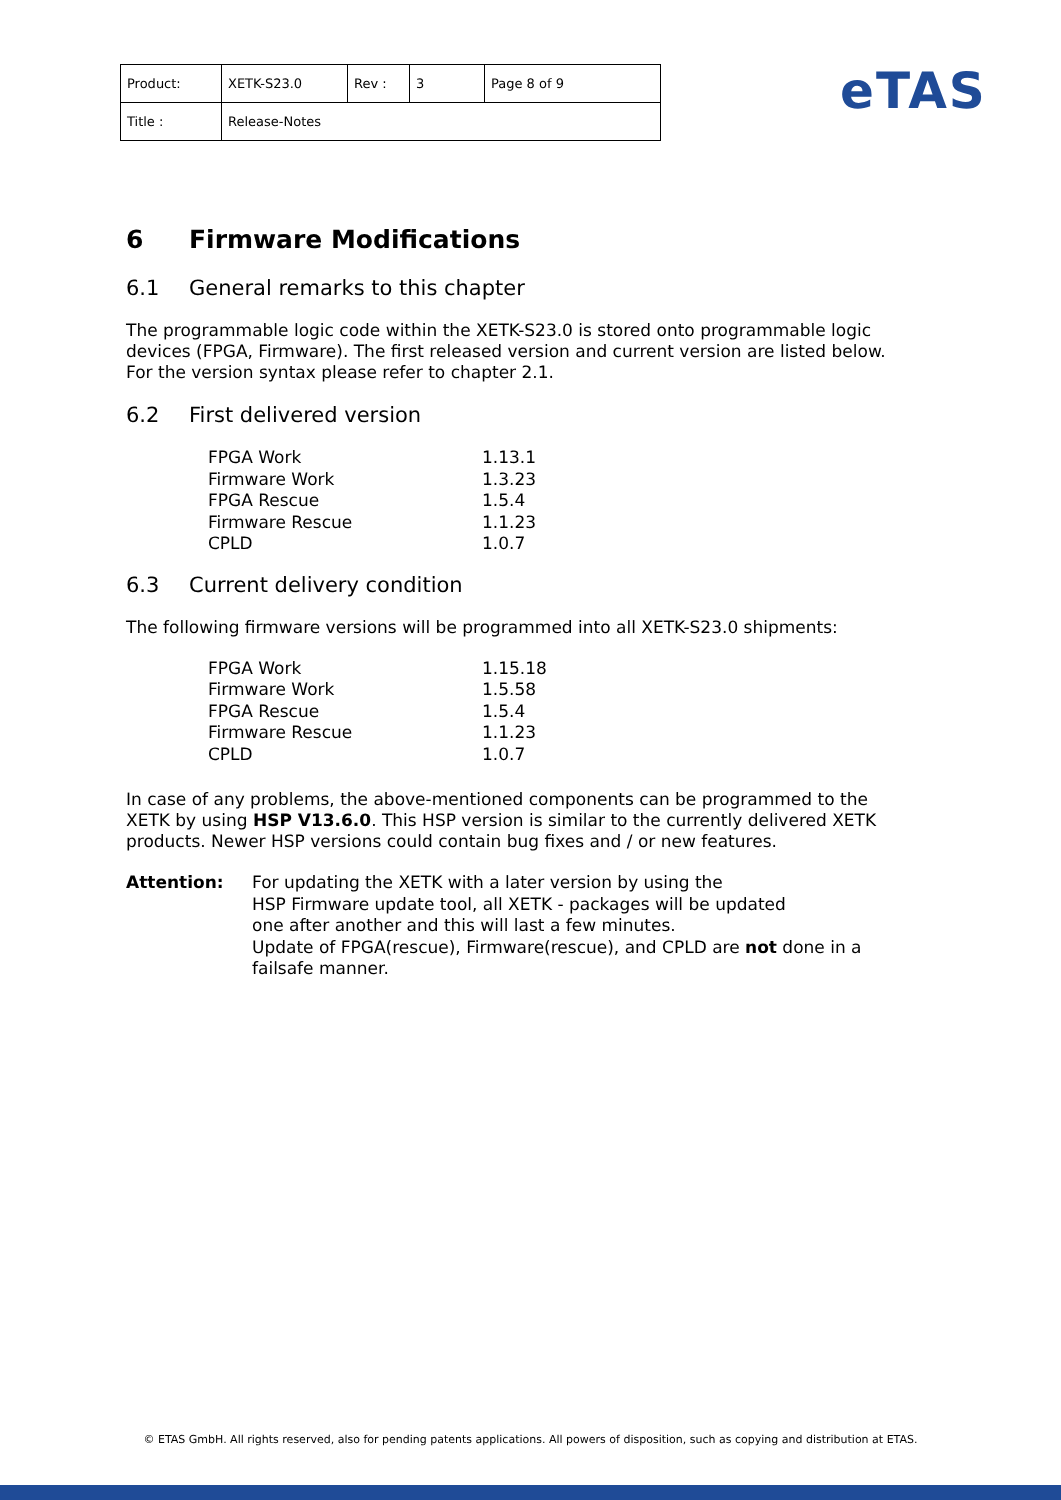| Product: | XETK-S23.0 | Rev : | 3 | Page 8 of 9 |
| Title : | Release-Notes | | | |
eTAS
6 Firmware Modifications
6.1 General remarks to this chapter
The programmable logic code within the XETK-S23.0 is stored onto programmable logic devices (FPGA, Firmware). The first released version and current version are listed below. For the version syntax please refer to chapter 2.1.
6.2 First delivered version
| FPGA Work | 1.13.1 |
| Firmware Work | 1.3.23 |
| FPGA Rescue | 1.5.4 |
| Firmware Rescue | 1.1.23 |
| CPLD | 1.0.7 |
6.3 Current delivery condition
The following firmware versions will be programmed into all XETK-S23.0 shipments:
| FPGA Work | 1.15.18 |
| Firmware Work | 1.5.58 |
| FPGA Rescue | 1.5.4 |
| Firmware Rescue | 1.1.23 |
| CPLD | 1.0.7 |
In case of any problems, the above-mentioned components can be programmed to the XETK by using HSP V13.6.0. This HSP version is similar to the currently delivered XETK products. Newer HSP versions could contain bug fixes and / or new features.
Attention: For updating the XETK with a later version by using the
HSP Firmware update tool, all XETK - packages will be updated
one after another and this will last a few minutes.
Update of FPGA(rescue), Firmware(rescue), and CPLD are not done in a failsafe manner.
© ETAS GmbH. All rights reserved, also for pending patents applications. All powers of disposition, such as copying and distribution at ETAS.